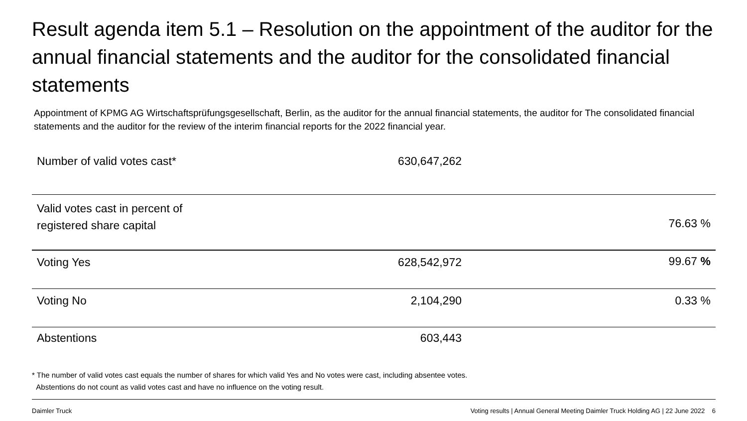Result agenda item 5.1 – Resolution on the appointment of the auditor for the annual financial statements and the auditor for the consolidated financial statements
Appointment of KPMG AG Wirtschaftsprüfungsgesellschaft, Berlin, as the auditor for the annual financial statements, the auditor for The consolidated financial statements and the auditor for the review of the interim financial reports for the 2022 financial year.
| Number of valid votes cast* | 630,647,262 | |
| Valid votes cast in percent of registered share capital | | 76.63 % |
| Voting Yes | 628,542,972 | 99.67 % |
| Voting No | 2,104,290 | 0.33 % |
| Abstentions | 603,443 | |
* The number of valid votes cast equals the number of shares for which valid Yes and No votes were cast, including absentee votes.
Abstentions do not count as valid votes cast and have no influence on the voting result.
Daimler Truck
Voting results | Annual General Meeting Daimler Truck Holding AG | 22 June 2022 6